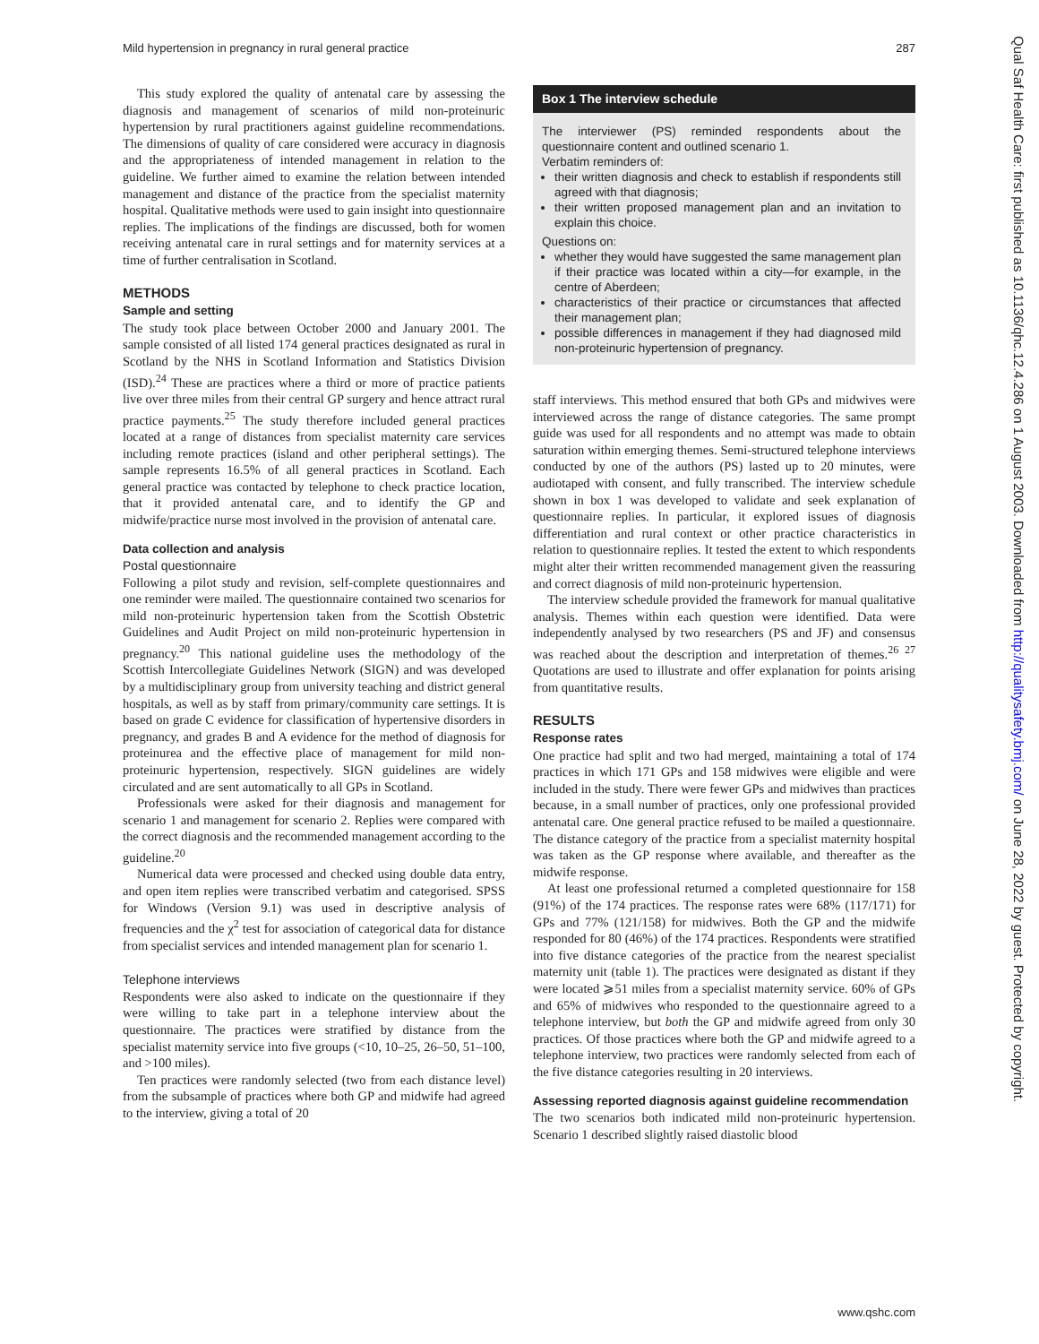Mild hypertension in pregnancy in rural general practice 287
This study explored the quality of antenatal care by assessing the diagnosis and management of scenarios of mild non-proteinuric hypertension by rural practitioners against guideline recommendations. The dimensions of quality of care considered were accuracy in diagnosis and the appropriateness of intended management in relation to the guideline. We further aimed to examine the relation between intended management and distance of the practice from the specialist maternity hospital. Qualitative methods were used to gain insight into questionnaire replies. The implications of the findings are discussed, both for women receiving antenatal care in rural settings and for maternity services at a time of further centralisation in Scotland.
METHODS
Sample and setting
The study took place between October 2000 and January 2001. The sample consisted of all listed 174 general practices designated as rural in Scotland by the NHS in Scotland Information and Statistics Division (ISD).<sup>24</sup> These are practices where a third or more of practice patients live over three miles from their central GP surgery and hence attract rural practice payments.<sup>25</sup> The study therefore included general practices located at a range of distances from specialist maternity care services including remote practices (island and other peripheral settings). The sample represents 16.5% of all general practices in Scotland. Each general practice was contacted by telephone to check practice location, that it provided antenatal care, and to identify the GP and midwife/practice nurse most involved in the provision of antenatal care.
Data collection and analysis
Postal questionnaire
Following a pilot study and revision, self-complete questionnaires and one reminder were mailed. The questionnaire contained two scenarios for mild non-proteinuric hypertension taken from the Scottish Obstetric Guidelines and Audit Project on mild non-proteinuric hypertension in pregnancy.<sup>20</sup> This national guideline uses the methodology of the Scottish Intercollegiate Guidelines Network (SIGN) and was developed by a multidisciplinary group from university teaching and district general hospitals, as well as by staff from primary/community care settings. It is based on grade C evidence for classification of hypertensive disorders in pregnancy, and grades B and A evidence for the method of diagnosis for proteinurea and the effective place of management for mild non-proteinuric hypertension, respectively. SIGN guidelines are widely circulated and are sent automatically to all GPs in Scotland.
Professionals were asked for their diagnosis and management for scenario 1 and management for scenario 2. Replies were compared with the correct diagnosis and the recommended management according to the guideline.<sup>20</sup>
Numerical data were processed and checked using double data entry, and open item replies were transcribed verbatim and categorised. SPSS for Windows (Version 9.1) was used in descriptive analysis of frequencies and the χ<sup>2</sup> test for association of categorical data for distance from specialist services and intended management plan for scenario 1.
Telephone interviews
Respondents were also asked to indicate on the questionnaire if they were willing to take part in a telephone interview about the questionnaire. The practices were stratified by distance from the specialist maternity service into five groups (<10, 10–25, 26–50, 51–100, and >100 miles).
Ten practices were randomly selected (two from each distance level) from the subsample of practices where both GP and midwife had agreed to the interview, giving a total of 20
Box 1 The interview schedule
The interviewer (PS) reminded respondents about the questionnaire content and outlined scenario 1.
Verbatim reminders of:
their written diagnosis and check to establish if respondents still agreed with that diagnosis;
their written proposed management plan and an invitation to explain this choice.
Questions on:
whether they would have suggested the same management plan if their practice was located within a city—for example, in the centre of Aberdeen;
characteristics of their practice or circumstances that affected their management plan;
possible differences in management if they had diagnosed mild non-proteinuric hypertension of pregnancy.
staff interviews. This method ensured that both GPs and midwives were interviewed across the range of distance categories. The same prompt guide was used for all respondents and no attempt was made to obtain saturation within emerging themes. Semi-structured telephone interviews conducted by one of the authors (PS) lasted up to 20 minutes, were audiotaped with consent, and fully transcribed. The interview schedule shown in box 1 was developed to validate and seek explanation of questionnaire replies. In particular, it explored issues of diagnosis differentiation and rural context or other practice characteristics in relation to questionnaire replies. It tested the extent to which respondents might alter their written recommended management given the reassuring and correct diagnosis of mild non-proteinuric hypertension.
The interview schedule provided the framework for manual qualitative analysis. Themes within each question were identified. Data were independently analysed by two researchers (PS and JF) and consensus was reached about the description and interpretation of themes.<sup>26 27</sup> Quotations are used to illustrate and offer explanation for points arising from quantitative results.
RESULTS
Response rates
One practice had split and two had merged, maintaining a total of 174 practices in which 171 GPs and 158 midwives were eligible and were included in the study. There were fewer GPs and midwives than practices because, in a small number of practices, only one professional provided antenatal care. One general practice refused to be mailed a questionnaire. The distance category of the practice from a specialist maternity hospital was taken as the GP response where available, and thereafter as the midwife response.
At least one professional returned a completed questionnaire for 158 (91%) of the 174 practices. The response rates were 68% (117/171) for GPs and 77% (121/158) for midwives. Both the GP and the midwife responded for 80 (46%) of the 174 practices. Respondents were stratified into five distance categories of the practice from the nearest specialist maternity unit (table 1). The practices were designated as distant if they were located ⩾51 miles from a specialist maternity service. 60% of GPs and 65% of midwives who responded to the questionnaire agreed to a telephone interview, but both the GP and midwife agreed from only 30 practices. Of those practices where both the GP and midwife agreed to a telephone interview, two practices were randomly selected from each of the five distance categories resulting in 20 interviews.
Assessing reported diagnosis against guideline recommendation
The two scenarios both indicated mild non-proteinuric hypertension. Scenario 1 described slightly raised diastolic blood
Qual Saf Health Care: first published as 10.1136/qhc.12.4.286 on 1 August 2003. Downloaded from http://qualitysafety.bmj.com/ on June 28, 2022 by guest. Protected by copyright.
www.qshc.com